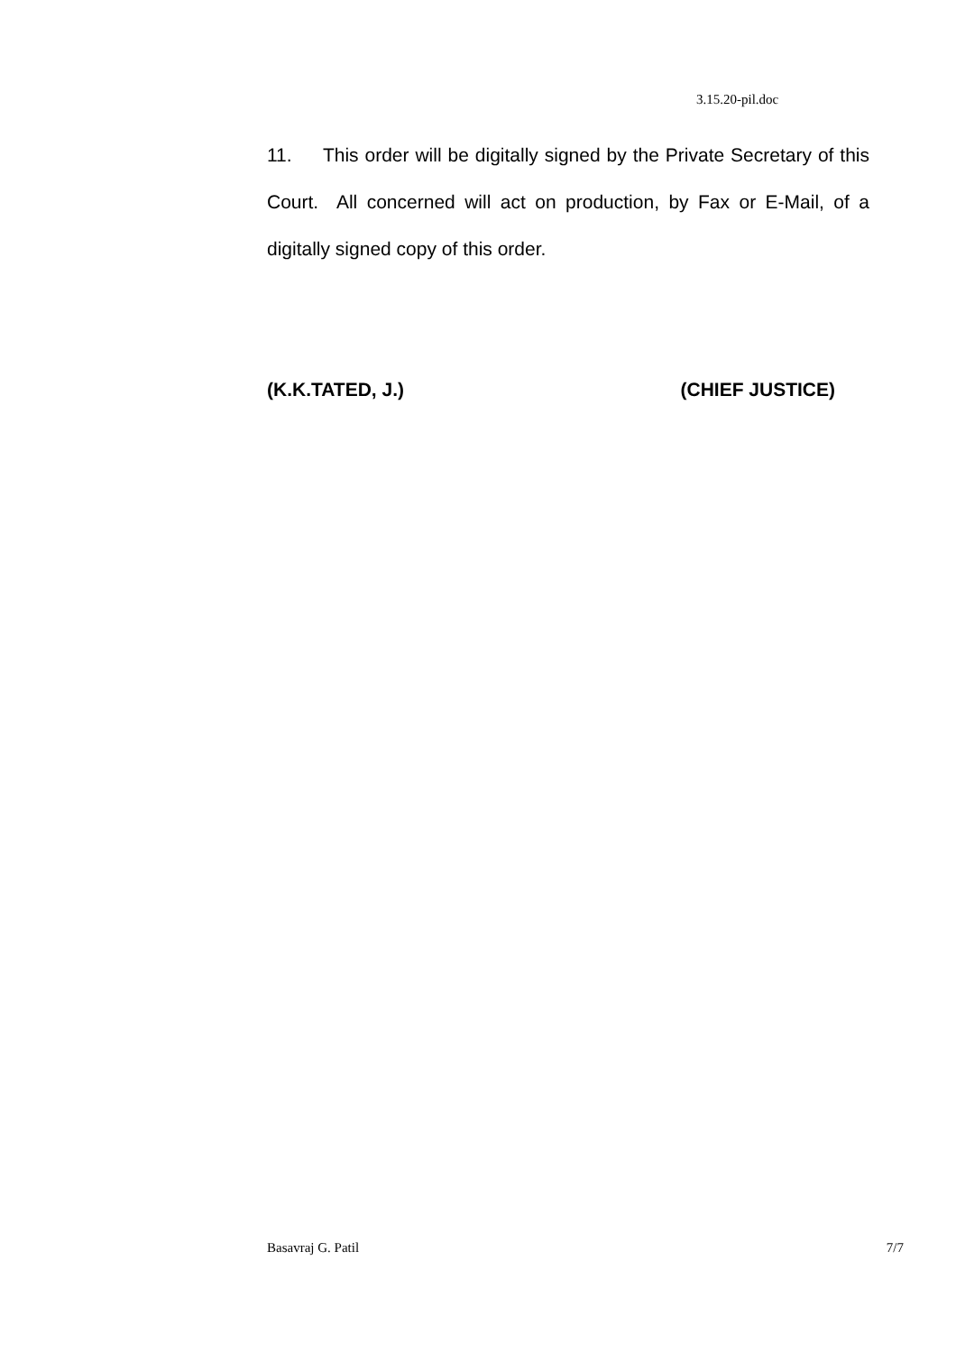3.15.20-pil.doc
11. This order will be digitally signed by the Private Secretary of this Court. All concerned will act on production, by Fax or E-Mail, of a digitally signed copy of this order.
(K.K.TATED, J.) (CHIEF JUSTICE)
Basavraj G. Patil 7/7